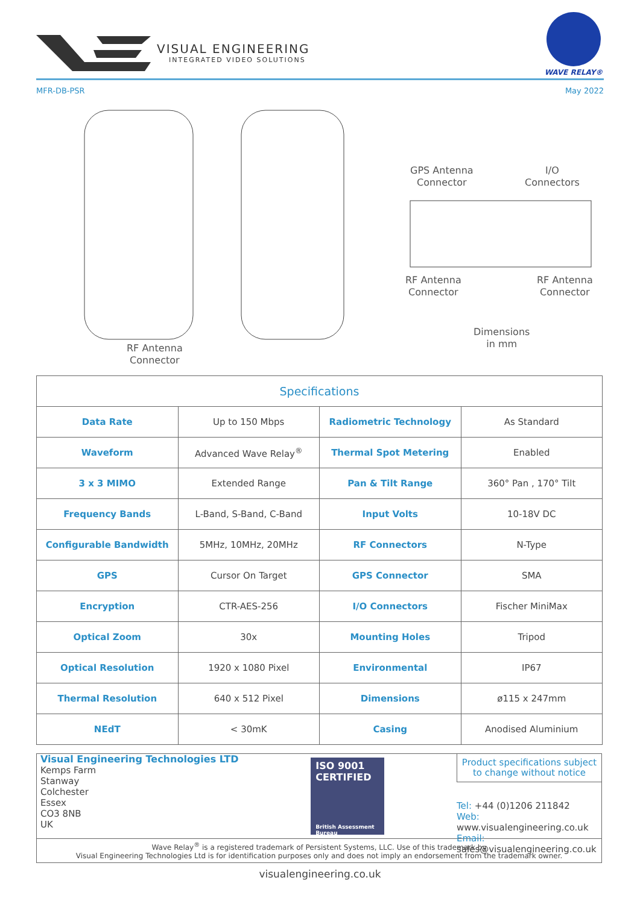VISUAL ENGINEERING
INTEGRATED VIDEO SOLUTIONS
WAVE RELAY®
MFR-DB-PSR May 2022
RF Antenna
Connector
GPS Antenna
Connector
I/O
Connectors
RF Antenna
Connector
RF Antenna
Connector
Dimensions
in mm
| Specifications | | | |
| --- | --- | --- | --- |
| Data Rate | Up to 150 Mbps | Radiometric Technology | As Standard |
| Waveform | Advanced Wave Relay<sup>®</sup> | Thermal Spot Metering | Enabled |
| 3 x 3 MIMO | Extended Range | Pan & Tilt Range | 360° Pan , 170° Tilt |
| Frequency Bands | L-Band, S-Band, C-Band | Input Volts | 10-18V DC |
| Configurable Bandwidth | 5MHz, 10MHz, 20MHz | RF Connectors | N-Type |
| GPS | Cursor On Target | GPS Connector | SMA |
| Encryption | CTR-AES-256 | I/O Connectors | Fischer MiniMax |
| Optical Zoom | 30x | Mounting Holes | Tripod |
| Optical Resolution | 1920 x 1080 Pixel | Environmental | IP67 |
| Thermal Resolution | 640 x 512 Pixel | Dimensions | ø115 x 247mm |
| NEdT | < 30mK | Casing | Anodised Aluminium |
Visual Engineering Technologies LTD
Kemps Farm
Stanway
Colchester
Essex
CO3 8NB
UK
ISO 9001
CERTIFIED
British Assessment Bureau
Product specifications subject
to change without notice
Tel: +44 (0)1206 211842
Web: www.visualengineering.co.uk
Email: sales@visualengineering.co.uk
Wave Relay<sup>®</sup> is a registered trademark of Persistent Systems, LLC. Use of this trademark by
Visual Engineering Technologies Ltd is for identification purposes only and does not imply an endorsement from the trademark owner.
visualengineering.co.uk